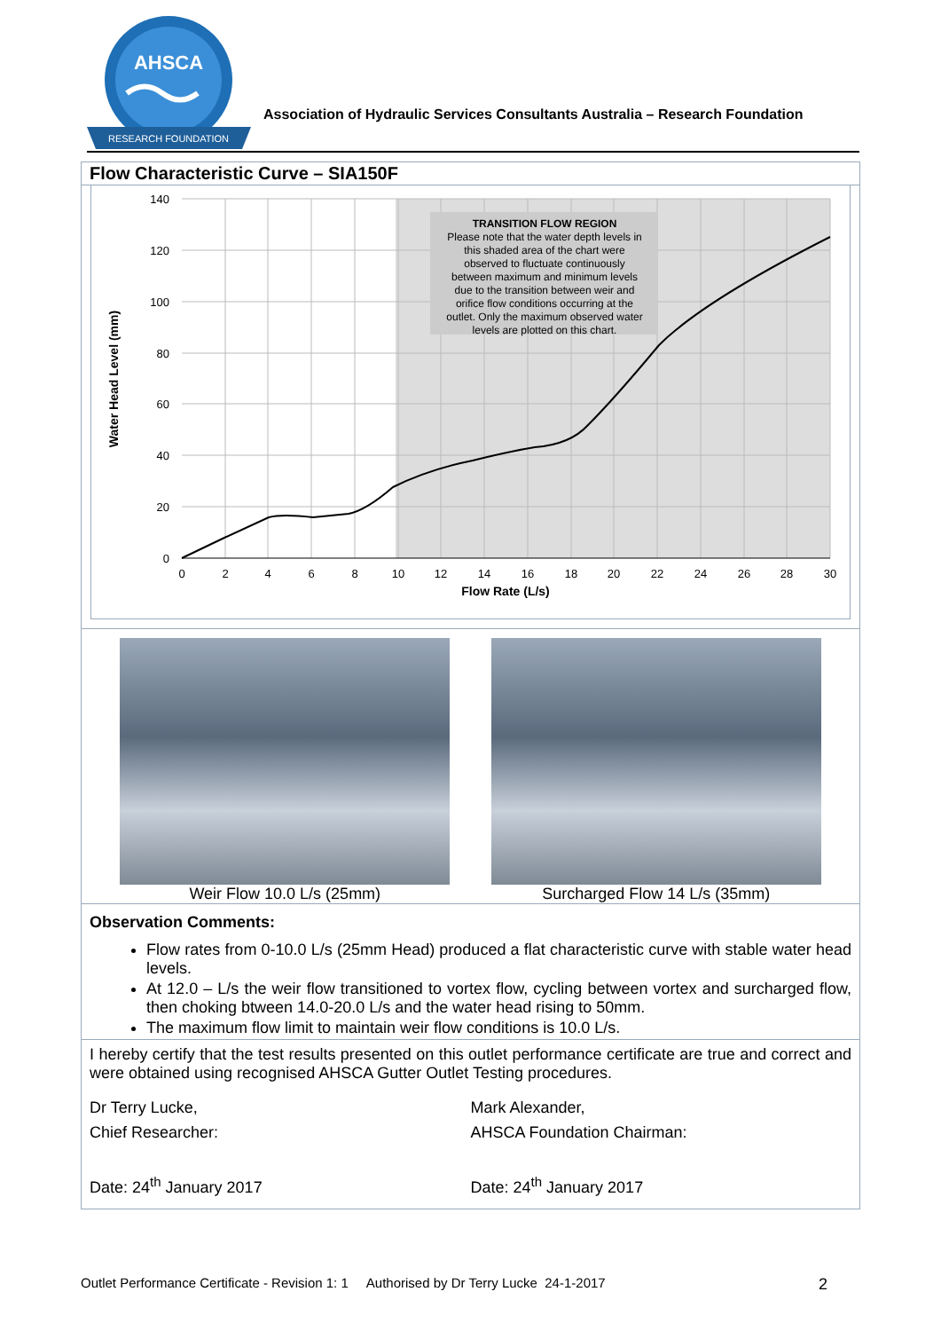AHSCA
RESEARCH FOUNDATION
Association of Hydraulic Services Consultants Australia – Research Foundation
Flow Characteristic Curve – SIA150F
140
120
100
80
60
40
20
0
0
2
4
6
8
10
12
14
16
18
20
22
24
26
28
30
Flow Rate (L/s)
Water Head Level (mm)
TRANSITION FLOW REGION
Please note that the water depth levels in
this shaded area of the chart were
observed to fluctuate continuously
between maximum and minimum levels
due to the transition between weir and
orifice flow conditions occurring at the
outlet. Only the maximum observed water
levels are plotted on this chart.
Weir Flow 10.0 L/s (25mm) Surcharged Flow 14 L/s (35mm)
Observation Comments:
Flow rates from 0-10.0 L/s (25mm Head) produced a flat characteristic curve with stable water head levels.
At 12.0 – L/s the weir flow transitioned to vortex flow, cycling between vortex and surcharged flow, then choking btween 14.0-20.0 L/s and the water head rising to 50mm.
The maximum flow limit to maintain weir flow conditions is 10.0 L/s.
I hereby certify that the test results presented on this outlet performance certificate are true and correct and were obtained using recognised AHSCA Gutter Outlet Testing procedures.
Dr Terry Lucke,
Chief Researcher:
Date: 24<sup>th</sup> January 2017
Mark Alexander,
AHSCA Foundation Chairman:
Date: 24<sup>th</sup> January 2017
Outlet Performance Certificate - Revision 1: 1 Authorised by Dr Terry Lucke 24-1-2017 2